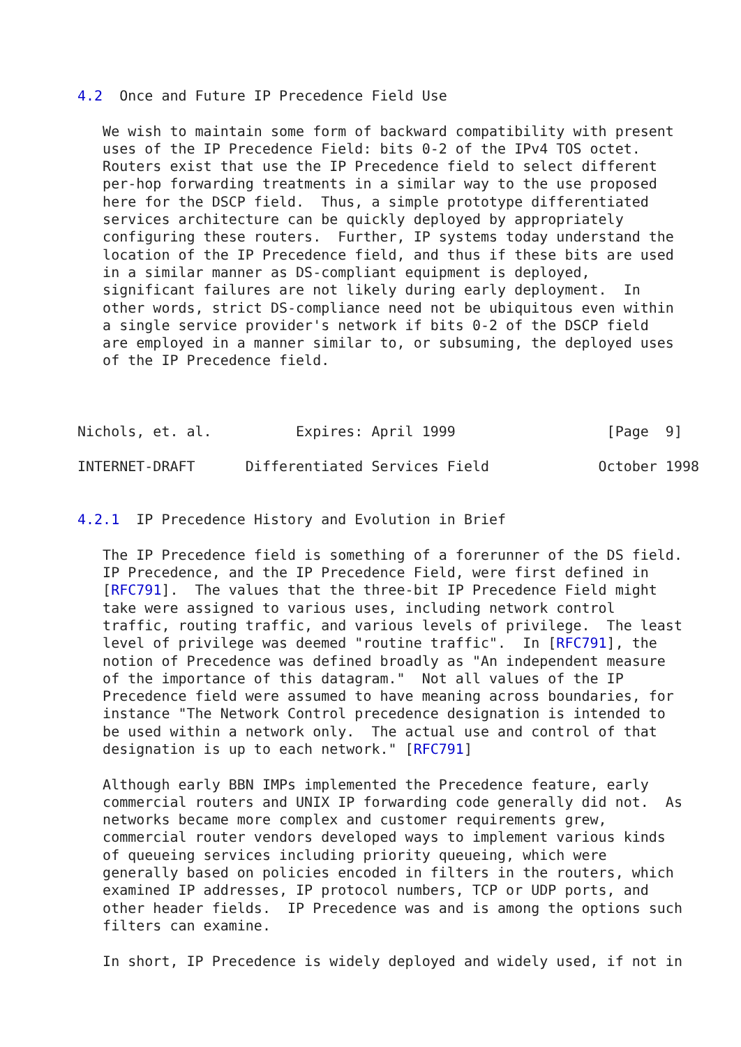4.2  Once and Future IP Precedence Field Use

   We wish to maintain some form of backward compatibility with present
   uses of the IP Precedence Field: bits 0-2 of the IPv4 TOS octet.
   Routers exist that use the IP Precedence field to select different
   per-hop forwarding treatments in a similar way to the use proposed
   here for the DSCP field.  Thus, a simple prototype differentiated
   services architecture can be quickly deployed by appropriately
   configuring these routers.  Further, IP systems today understand the
   location of the IP Precedence field, and thus if these bits are used
   in a similar manner as DS-compliant equipment is deployed,
   significant failures are not likely during early deployment.  In
   other words, strict DS-compliance need not be ubiquitous even within
   a single service provider's network if bits 0-2 of the DSCP field
   are employed in a manner similar to, or subsuming, the deployed uses
   of the IP Precedence field.



Nichols, et. al.          Expires: April 1999                  [Page  9]

INTERNET-DRAFT      Differentiated Services Field             October 1998


4.2.1  IP Precedence History and Evolution in Brief

   The IP Precedence field is something of a forerunner of the DS field.
   IP Precedence, and the IP Precedence Field, were first defined in
   [RFC791].  The values that the three-bit IP Precedence Field might
   take were assigned to various uses, including network control
   traffic, routing traffic, and various levels of privilege.  The least
   level of privilege was deemed "routine traffic".  In [RFC791], the
   notion of Precedence was defined broadly as "An independent measure
   of the importance of this datagram."  Not all values of the IP
   Precedence field were assumed to have meaning across boundaries, for
   instance "The Network Control precedence designation is intended to
   be used within a network only.  The actual use and control of that
   designation is up to each network." [RFC791]

   Although early BBN IMPs implemented the Precedence feature, early
   commercial routers and UNIX IP forwarding code generally did not.  As
   networks became more complex and customer requirements grew,
   commercial router vendors developed ways to implement various kinds
   of queueing services including priority queueing, which were
   generally based on policies encoded in filters in the routers, which
   examined IP addresses, IP protocol numbers, TCP or UDP ports, and
   other header fields.  IP Precedence was and is among the options such
   filters can examine.

   In short, IP Precedence is widely deployed and widely used, if not in